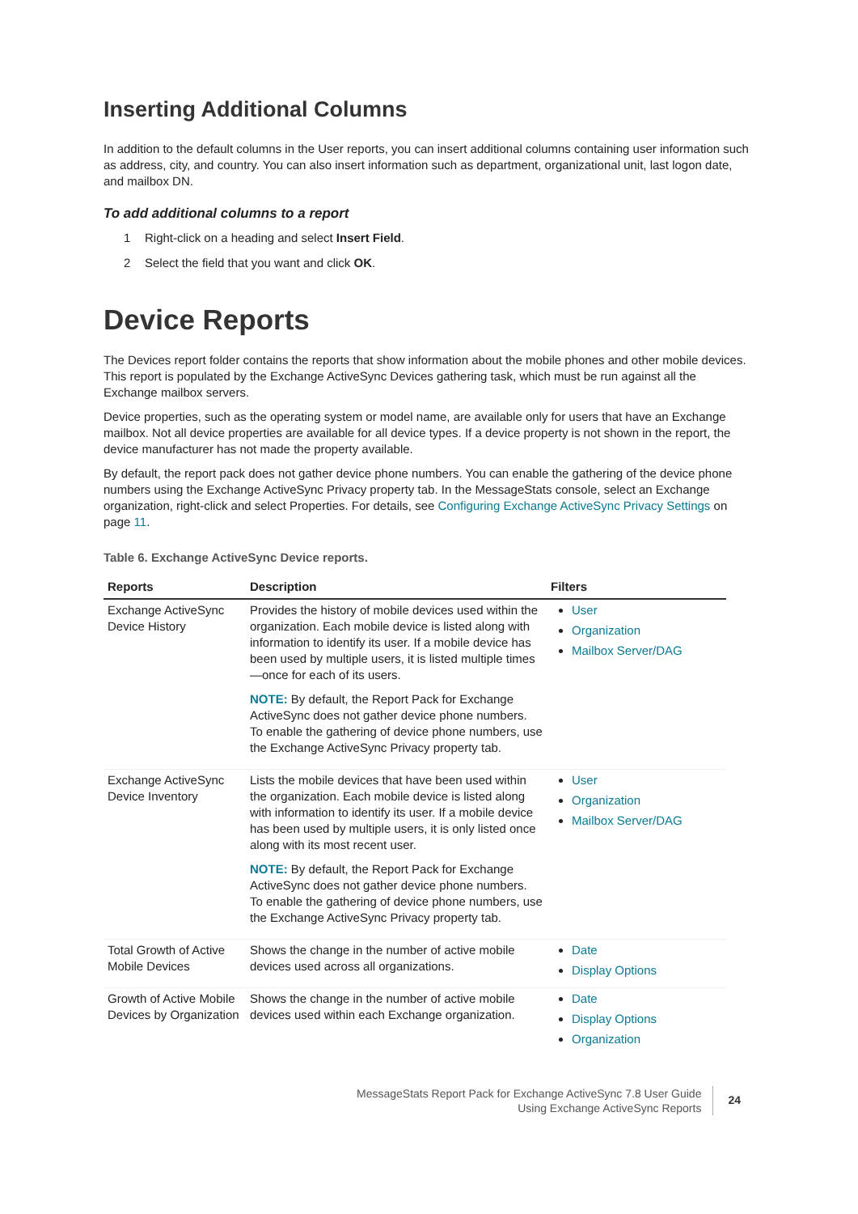Inserting Additional Columns
In addition to the default columns in the User reports, you can insert additional columns containing user information such as address, city, and country. You can also insert information such as department, organizational unit, last logon date, and mailbox DN.
To add additional columns to a report
1 Right-click on a heading and select Insert Field.
2 Select the field that you want and click OK.
Device Reports
The Devices report folder contains the reports that show information about the mobile phones and other mobile devices. This report is populated by the Exchange ActiveSync Devices gathering task, which must be run against all the Exchange mailbox servers.
Device properties, such as the operating system or model name, are available only for users that have an Exchange mailbox. Not all device properties are available for all device types. If a device property is not shown in the report, the device manufacturer has not made the property available.
By default, the report pack does not gather device phone numbers. You can enable the gathering of the device phone numbers using the Exchange ActiveSync Privacy property tab. In the MessageStats console, select an Exchange organization, right-click and select Properties. For details, see Configuring Exchange ActiveSync Privacy Settings on page 11.
Table 6. Exchange ActiveSync Device reports.
| Reports | Description | Filters |
| --- | --- | --- |
| Exchange ActiveSync Device History | Provides the history of mobile devices used within the organization. Each mobile device is listed along with information to identify its user. If a mobile device has been used by multiple users, it is listed multiple times—once for each of its users. NOTE: By default, the Report Pack for Exchange ActiveSync does not gather device phone numbers. To enable the gathering of device phone numbers, use the Exchange ActiveSync Privacy property tab. | User Organization Mailbox Server/DAG |
| Exchange ActiveSync Device Inventory | Lists the mobile devices that have been used within the organization. Each mobile device is listed along with information to identify its user. If a mobile device has been used by multiple users, it is only listed once along with its most recent user. NOTE: By default, the Report Pack for Exchange ActiveSync does not gather device phone numbers. To enable the gathering of device phone numbers, use the Exchange ActiveSync Privacy property tab. | User Organization Mailbox Server/DAG |
| Total Growth of Active Mobile Devices | Shows the change in the number of active mobile devices used across all organizations. | Date Display Options |
| Growth of Active Mobile Devices by Organization | Shows the change in the number of active mobile devices used within each Exchange organization. | Date Display Options Organization |
MessageStats Report Pack for Exchange ActiveSync 7.8 User Guide
Using Exchange ActiveSync Reports
24